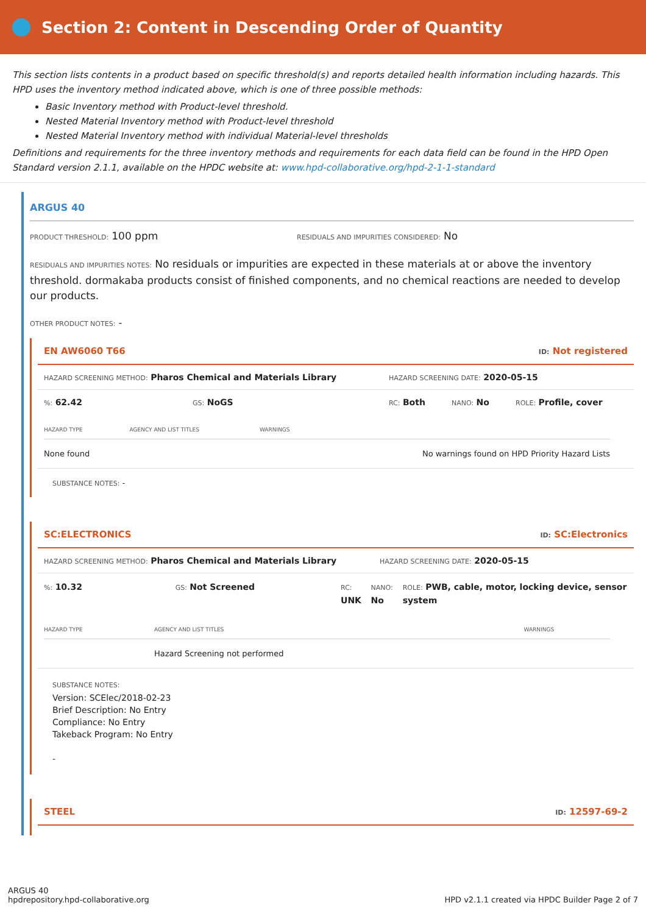Section 2: Content in Descending Order of Quantity
This section lists contents in a product based on specific threshold(s) and reports detailed health information including hazards. This HPD uses the inventory method indicated above, which is one of three possible methods:
Basic Inventory method with Product-level threshold.
Nested Material Inventory method with Product-level threshold
Nested Material Inventory method with individual Material-level thresholds
Definitions and requirements for the three inventory methods and requirements for each data field can be found in the HPD Open Standard version 2.1.1, available on the HPDC website at: www.hpd-collaborative.org/hpd-2-1-1-standard
ARGUS 40
PRODUCT THRESHOLD: 100 ppm
RESIDUALS AND IMPURITIES CONSIDERED: No
RESIDUALS AND IMPURITIES NOTES: No residuals or impurities are expected in these materials at or above the inventory threshold. dormakaba products consist of finished components, and no chemical reactions are needed to develop our products.
OTHER PRODUCT NOTES: -
EN AW6060 T66 ID: Not registered
HAZARD SCREENING METHOD: Pharos Chemical and Materials Library
HAZARD SCREENING DATE: 2020-05-15
%: 62.42
GS: NoGS
RC: Both
NANO: No
ROLE: Profile, cover
| HAZARD TYPE | AGENCY AND LIST TITLES | WARNINGS |
| --- | --- | --- |
| None found | | No warnings found on HPD Priority Hazard Lists |
SUBSTANCE NOTES: -
SC:ELECTRONICS ID: SC:Electronics
HAZARD SCREENING METHOD: Pharos Chemical and Materials Library
HAZARD SCREENING DATE: 2020-05-15
%: 10.32
GS: Not Screened
RC:
UNK
NANO:
No
ROLE: PWB, cable, motor, locking device, sensor system
| HAZARD TYPE | AGENCY AND LIST TITLES | WARNINGS |
| --- | --- | --- |
| | Hazard Screening not performed | |
SUBSTANCE NOTES:
Version: SCElec/2018-02-23
Brief Description: No Entry
Compliance: No Entry
Takeback Program: No Entry
-
STEEL ID: 12597-69-2
ARGUS 40
hpdrepository.hpd-collaborative.org
HPD v2.1.1 created via HPDC Builder Page 2 of 7